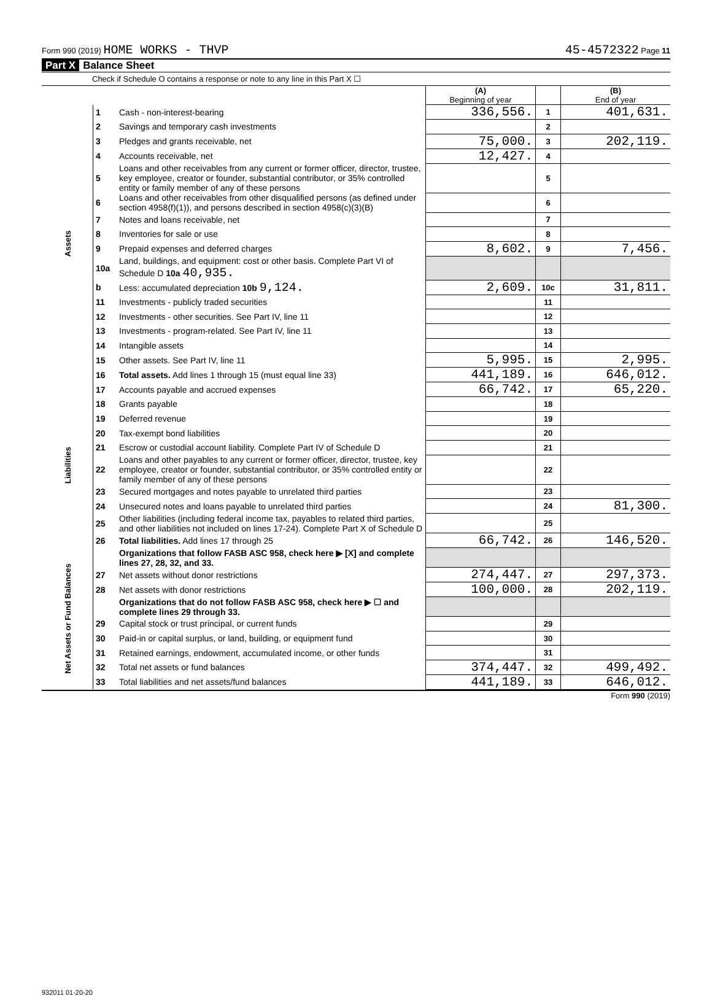Form 990 (2019) HOME WORKS - THVP 45-4572322 Page 11
Part X Balance Sheet
Check if Schedule O contains a response or note to any line in this Part X ☐
| | | | (A) Beginning of year | | (B) End of year |
| Assets | 1 | Cash - non-interest-bearing | 336,556. | 1 | 401,631. |
| | 2 | Savings and temporary cash investments | | 2 | |
| | 3 | Pledges and grants receivable, net | 75,000. | 3 | 202,119. |
| | 4 | Accounts receivable, net | 12,427. | 4 | |
| | 5 | Loans and other receivables from any current or former officer, director, trustee, key employee, creator or founder, substantial contributor, or 35% controlled entity or family member of any of these persons | | 5 | |
| | 6 | Loans and other receivables from other disqualified persons (as defined under section 4958(f)(1)), and persons described in section 4958(c)(3)(B) | | 6 | |
| | 7 | Notes and loans receivable, net | | 7 | |
| | 8 | Inventories for sale or use | | 8 | |
| | 9 | Prepaid expenses and deferred charges | 8,602. | 9 | 7,456. |
| | 10a | Land, buildings, and equipment: cost or other basis. Complete Part VI of Schedule D 10a 40,935. | | | |
| | b | Less: accumulated depreciation 10b 9,124. | 2,609. | 10c | 31,811. |
| | 11 | Investments - publicly traded securities | | 11 | |
| | 12 | Investments - other securities. See Part IV, line 11 | | 12 | |
| | 13 | Investments - program-related. See Part IV, line 11 | | 13 | |
| | 14 | Intangible assets | | 14 | |
| | 15 | Other assets. See Part IV, line 11 | 5,995. | 15 | 2,995. |
| | 16 | Total assets. Add lines 1 through 15 (must equal line 33) | 441,189. | 16 | 646,012. |
| Liabilities | 17 | Accounts payable and accrued expenses | 66,742. | 17 | 65,220. |
| | 18 | Grants payable | | 18 | |
| | 19 | Deferred revenue | | 19 | |
| | 20 | Tax-exempt bond liabilities | | 20 | |
| | 21 | Escrow or custodial account liability. Complete Part IV of Schedule D | | 21 | |
| | 22 | Loans and other payables to any current or former officer, director, trustee, key employee, creator or founder, substantial contributor, or 35% controlled entity or family member of any of these persons | | 22 | |
| | 23 | Secured mortgages and notes payable to unrelated third parties | | 23 | |
| | 24 | Unsecured notes and loans payable to unrelated third parties | | 24 | 81,300. |
| | 25 | Other liabilities (including federal income tax, payables to related third parties, and other liabilities not included on lines 17-24). Complete Part X of Schedule D | | 25 | |
| | 26 | Total liabilities. Add lines 17 through 25 | 66,742. | 26 | 146,520. |
| Net Assets or Fund Balances | | Organizations that follow FASB ASC 958, check here ▶ [X] and complete lines 27, 28, 32, and 33. | | | |
| | 27 | Net assets without donor restrictions | 274,447. | 27 | 297,373. |
| | 28 | Net assets with donor restrictions | 100,000. | 28 | 202,119. |
| | | Organizations that do not follow FASB ASC 958, check here ▶ ☐ and complete lines 29 through 33. | | | |
| | 29 | Capital stock or trust principal, or current funds | | 29 | |
| | 30 | Paid-in or capital surplus, or land, building, or equipment fund | | 30 | |
| | 31 | Retained earnings, endowment, accumulated income, or other funds | | 31 | |
| | 32 | Total net assets or fund balances | 374,447. | 32 | 499,492. |
| | 33 | Total liabilities and net assets/fund balances | 441,189. | 33 | 646,012. |
Form 990 (2019)
932011 01-20-20